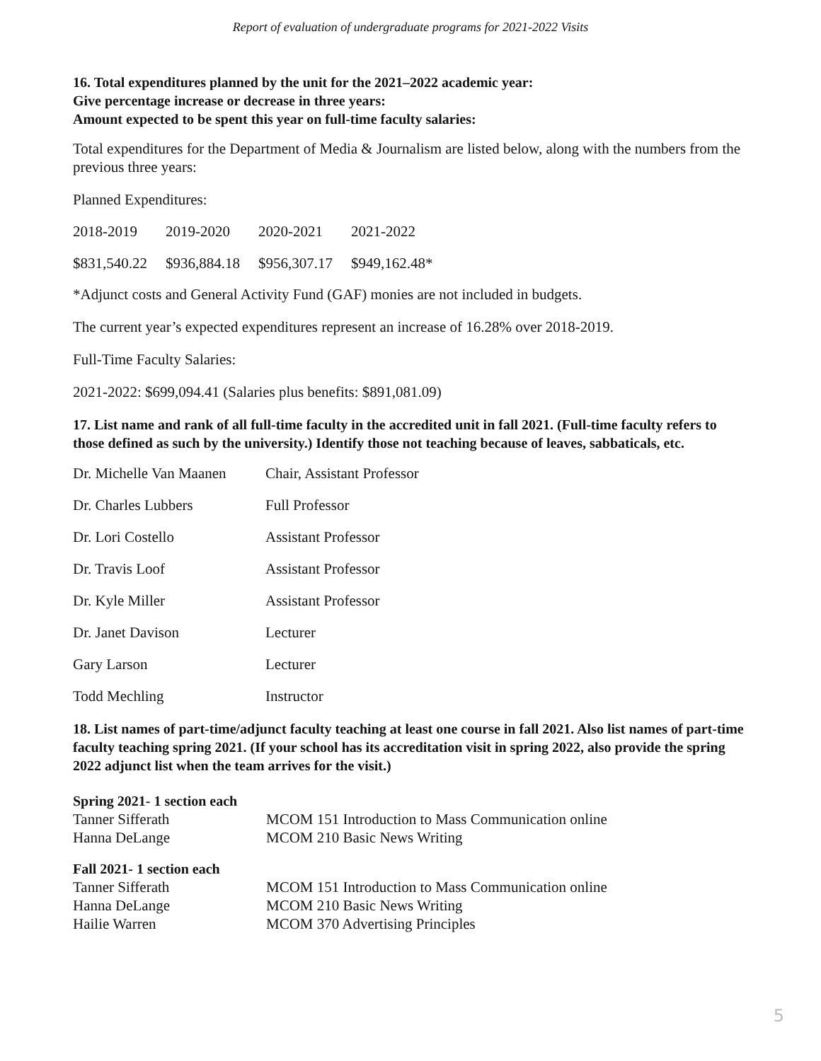Report of evaluation of undergraduate programs for 2021-2022 Visits
16. Total expenditures planned by the unit for the 2021–2022 academic year:
Give percentage increase or decrease in three years:
Amount expected to be spent this year on full-time faculty salaries:
Total expenditures for the Department of Media & Journalism are listed below, along with the numbers from the previous three years:
Planned Expenditures:
| 2018-2019 | 2019-2020 | 2020-2021 | 2021-2022 |
| $831,540.22 | $936,884.18 | $956,307.17 | $949,162.48* |
*Adjunct costs and General Activity Fund (GAF) monies are not included in budgets.
The current year’s expected expenditures represent an increase of 16.28% over 2018-2019.
Full-Time Faculty Salaries:
2021-2022: $699,094.41 (Salaries plus benefits: $891,081.09)
17. List name and rank of all full-time faculty in the accredited unit in fall 2021. (Full-time faculty refers to those defined as such by the university.) Identify those not teaching because of leaves, sabbaticals, etc.
| Dr. Michelle Van Maanen | Chair, Assistant Professor |
| Dr. Charles Lubbers | Full Professor |
| Dr. Lori Costello | Assistant Professor |
| Dr. Travis Loof | Assistant Professor |
| Dr. Kyle Miller | Assistant Professor |
| Dr. Janet Davison | Lecturer |
| Gary Larson | Lecturer |
| Todd Mechling | Instructor |
18. List names of part-time/adjunct faculty teaching at least one course in fall 2021. Also list names of part-time faculty teaching spring 2021. (If your school has its accreditation visit in spring 2022, also provide the spring 2022 adjunct list when the team arrives for the visit.)
Spring 2021- 1 section each
| Tanner Sifferath | MCOM 151 Introduction to Mass Communication online |
| Hanna DeLange | MCOM 210 Basic News Writing |
Fall 2021- 1 section each
| Tanner Sifferath | MCOM 151 Introduction to Mass Communication online |
| Hanna DeLange | MCOM 210 Basic News Writing |
| Hailie Warren | MCOM 370 Advertising Principles |
5